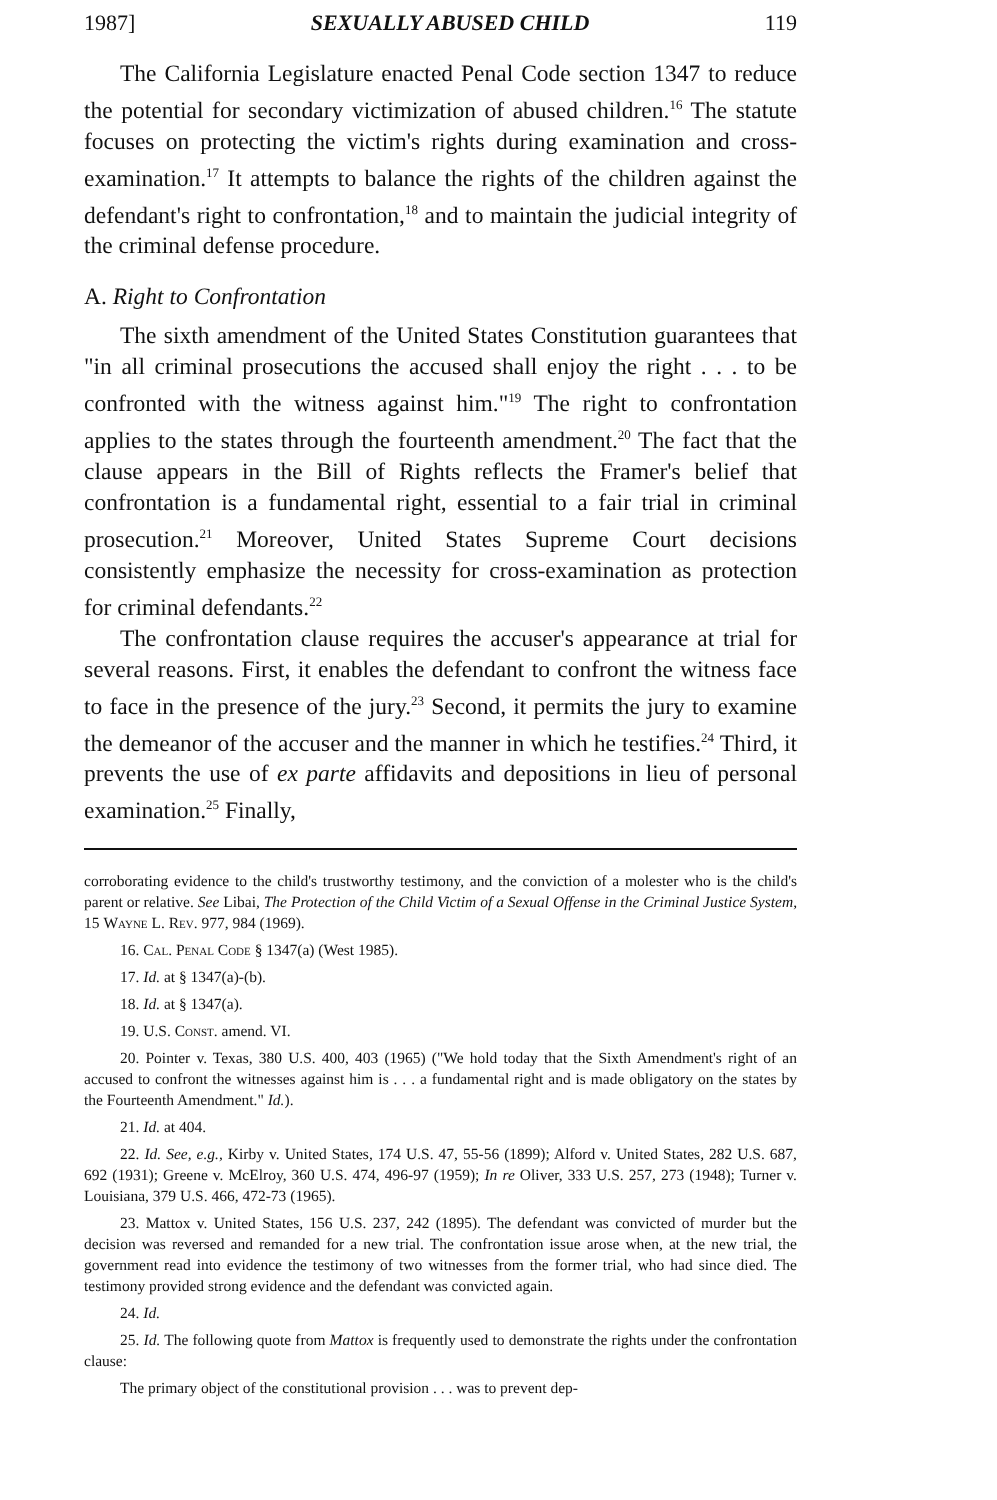1987] SEXUALLY ABUSED CHILD 119
The California Legislature enacted Penal Code section 1347 to reduce the potential for secondary victimization of abused children.<sup>16</sup> The statute focuses on protecting the victim's rights during examination and cross-examination.<sup>17</sup> It attempts to balance the rights of the children against the defendant's right to confrontation,<sup>18</sup> and to maintain the judicial integrity of the criminal defense procedure.
A. Right to Confrontation
The sixth amendment of the United States Constitution guarantees that "in all criminal prosecutions the accused shall enjoy the right . . . to be confronted with the witness against him."<sup>19</sup> The right to confrontation applies to the states through the fourteenth amendment.<sup>20</sup> The fact that the clause appears in the Bill of Rights reflects the Framer's belief that confrontation is a fundamental right, essential to a fair trial in criminal prosecution.<sup>21</sup> Moreover, United States Supreme Court decisions consistently emphasize the necessity for cross-examination as protection for criminal defendants.<sup>22</sup>
The confrontation clause requires the accuser's appearance at trial for several reasons. First, it enables the defendant to confront the witness face to face in the presence of the jury.<sup>23</sup> Second, it permits the jury to examine the demeanor of the accuser and the manner in which he testifies.<sup>24</sup> Third, it prevents the use of ex parte affidavits and depositions in lieu of personal examination.<sup>25</sup> Finally,
corroborating evidence to the child's trustworthy testimony, and the conviction of a molester who is the child's parent or relative. See Libai, The Protection of the Child Victim of a Sexual Offense in the Criminal Justice System, 15 Wayne L. Rev. 977, 984 (1969).
16. Cal. Penal Code § 1347(a) (West 1985).
17. Id. at § 1347(a)-(b).
18. Id. at § 1347(a).
19. U.S. Const. amend. VI.
20. Pointer v. Texas, 380 U.S. 400, 403 (1965) ("We hold today that the Sixth Amendment's right of an accused to confront the witnesses against him is . . . a fundamental right and is made obligatory on the states by the Fourteenth Amendment." Id.).
21. Id. at 404.
22. Id. See, e.g., Kirby v. United States, 174 U.S. 47, 55-56 (1899); Alford v. United States, 282 U.S. 687, 692 (1931); Greene v. McElroy, 360 U.S. 474, 496-97 (1959); In re Oliver, 333 U.S. 257, 273 (1948); Turner v. Louisiana, 379 U.S. 466, 472-73 (1965).
23. Mattox v. United States, 156 U.S. 237, 242 (1895). The defendant was convicted of murder but the decision was reversed and remanded for a new trial. The confrontation issue arose when, at the new trial, the government read into evidence the testimony of two witnesses from the former trial, who had since died. The testimony provided strong evidence and the defendant was convicted again.
24. Id.
25. Id. The following quote from Mattox is frequently used to demonstrate the rights under the confrontation clause:
The primary object of the constitutional provision . . . was to prevent dep-